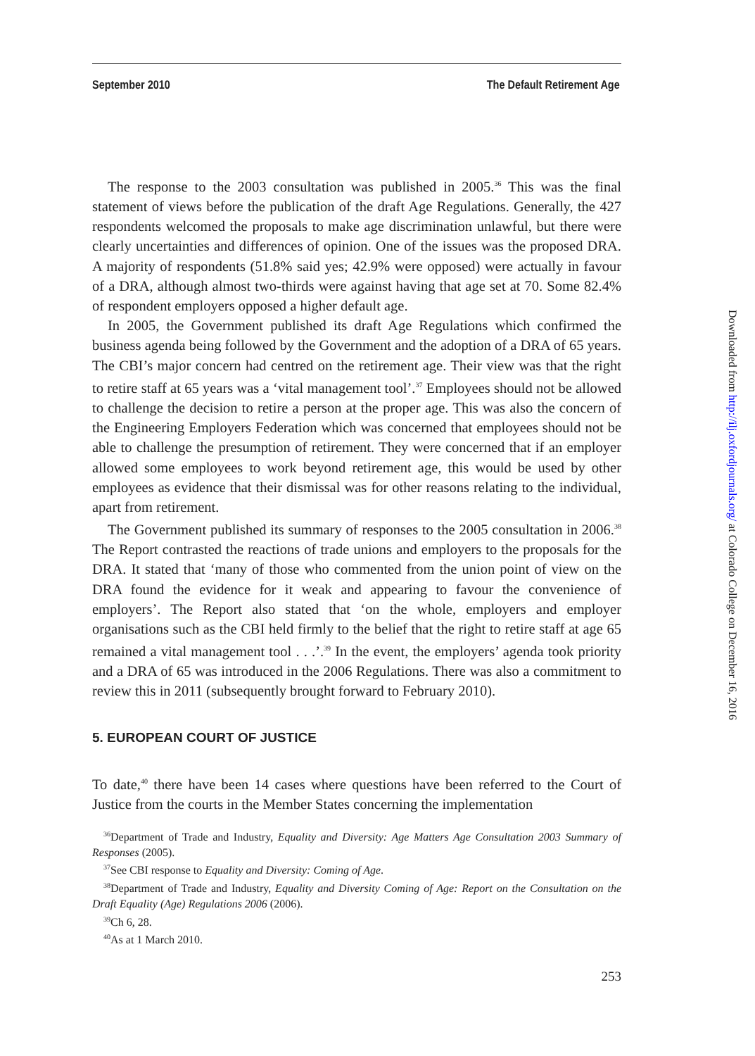September 2010 The Default Retirement Age
The response to the 2003 consultation was published in 2005.<sup>36</sup> This was the final statement of views before the publication of the draft Age Regulations. Generally, the 427 respondents welcomed the proposals to make age discrimination unlawful, but there were clearly uncertainties and differences of opinion. One of the issues was the proposed DRA. A majority of respondents (51.8% said yes; 42.9% were opposed) were actually in favour of a DRA, although almost two-thirds were against having that age set at 70. Some 82.4% of respondent employers opposed a higher default age.
In 2005, the Government published its draft Age Regulations which confirmed the business agenda being followed by the Government and the adoption of a DRA of 65 years. The CBI’s major concern had centred on the retirement age. Their view was that the right to retire staff at 65 years was a ‘vital management tool’.<sup>37</sup> Employees should not be allowed to challenge the decision to retire a person at the proper age. This was also the concern of the Engineering Employers Federation which was concerned that employees should not be able to challenge the presumption of retirement. They were concerned that if an employer allowed some employees to work beyond retirement age, this would be used by other employees as evidence that their dismissal was for other reasons relating to the individual, apart from retirement.
The Government published its summary of responses to the 2005 consultation in 2006.<sup>38</sup> The Report contrasted the reactions of trade unions and employers to the proposals for the DRA. It stated that ‘many of those who commented from the union point of view on the DRA found the evidence for it weak and appearing to favour the convenience of employers’. The Report also stated that ‘on the whole, employers and employer organisations such as the CBI held firmly to the belief that the right to retire staff at age 65 remained a vital management tool . . .’.<sup>39</sup> In the event, the employers’ agenda took priority and a DRA of 65 was introduced in the 2006 Regulations. There was also a commitment to review this in 2011 (subsequently brought forward to February 2010).
5. EUROPEAN COURT OF JUSTICE
To date,<sup>40</sup> there have been 14 cases where questions have been referred to the Court of Justice from the courts in the Member States concerning the implementation
<sup>36</sup> Department of Trade and Industry, Equality and Diversity: Age Matters Age Consultation 2003 Summary of Responses (2005).
<sup>37</sup> See CBI response to Equality and Diversity: Coming of Age.
<sup>38</sup> Department of Trade and Industry, Equality and Diversity Coming of Age: Report on the Consultation on the Draft Equality (Age) Regulations 2006 (2006).
<sup>39</sup> Ch 6, 28.
<sup>40</sup>As at 1 March 2010.
253
Downloaded from http://ilj.oxfordjournals.org/ at Colorado College on December 16, 2016